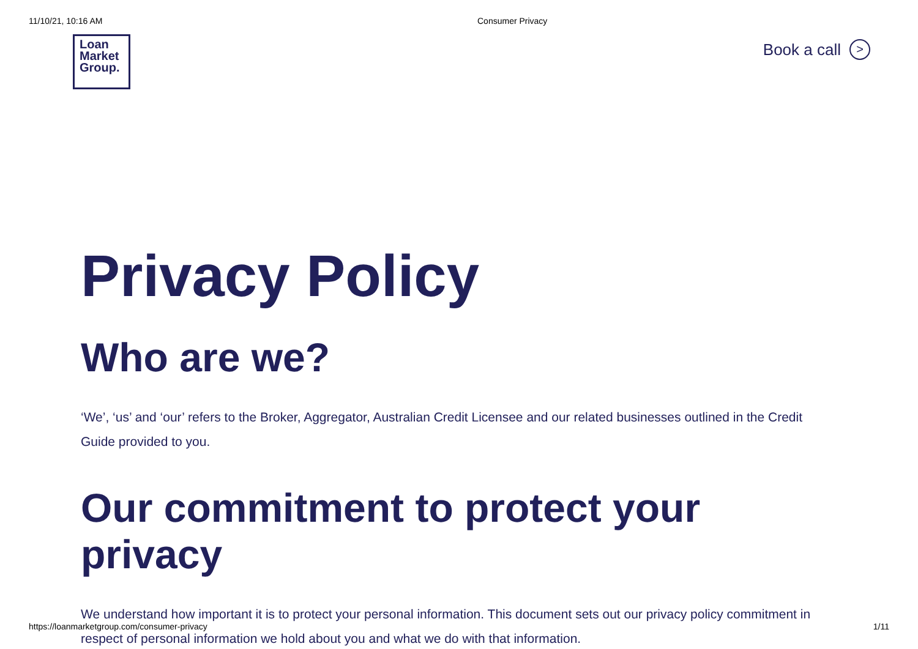11/10/21, 10:16 AM Consumer Privacy
Loan
Market
Group.
Book a call >
Privacy Policy
Who are we?
‘We’, ‘us’ and ‘our’ refers to the Broker, Aggregator, Australian Credit Licensee and our related businesses outlined in the Credit Guide provided to you.
Our commitment to protect your privacy
We understand how important it is to protect your personal information. This document sets out our privacy policy commitment in respect of personal information we hold about you and what we do with that information.
https://loanmarketgroup.com/consumer-privacy 1/11